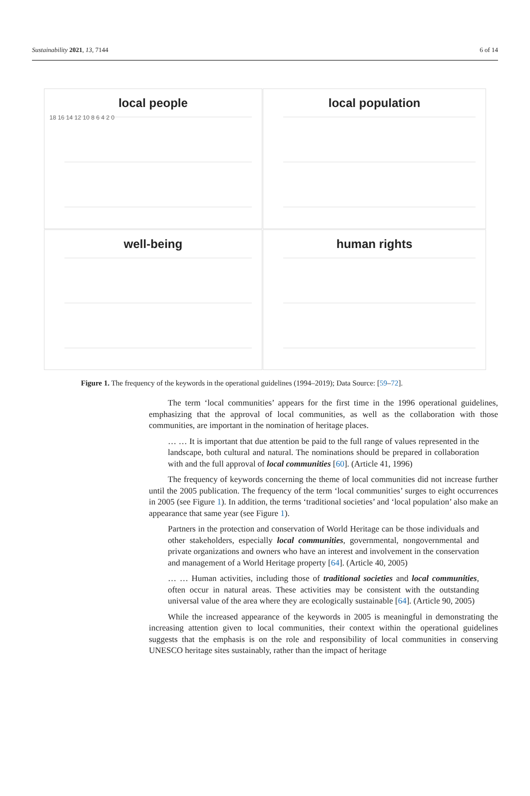Sustainability 2021, 13, 7144 6 of 14
local people
18 16 14 12 10 8 6 4 2 0
local population
well-being
human rights
Figure 1. The frequency of the keywords in the operational guidelines (1994–2019); Data Source: [59–72].
The term ‘local communities’ appears for the first time in the 1996 operational guidelines, emphasizing that the approval of local communities, as well as the collaboration with those communities, are important in the nomination of heritage places.
… … It is important that due attention be paid to the full range of values represented in the landscape, both cultural and natural. The nominations should be prepared in collaboration with and the full approval of local communities [60]. (Article 41, 1996)
The frequency of keywords concerning the theme of local communities did not increase further until the 2005 publication. The frequency of the term ‘local communities’ surges to eight occurrences in 2005 (see Figure 1). In addition, the terms ‘traditional societies’ and ‘local population’ also make an appearance that same year (see Figure 1).
Partners in the protection and conservation of World Heritage can be those individuals and other stakeholders, especially local communities, governmental, nongovernmental and private organizations and owners who have an interest and involvement in the conservation and management of a World Heritage property [64]. (Article 40, 2005)
… … Human activities, including those of traditional societies and local communities, often occur in natural areas. These activities may be consistent with the outstanding universal value of the area where they are ecologically sustainable [64]. (Article 90, 2005)
While the increased appearance of the keywords in 2005 is meaningful in demonstrating the increasing attention given to local communities, their context within the operational guidelines suggests that the emphasis is on the role and responsibility of local communities in conserving UNESCO heritage sites sustainably, rather than the impact of heritage